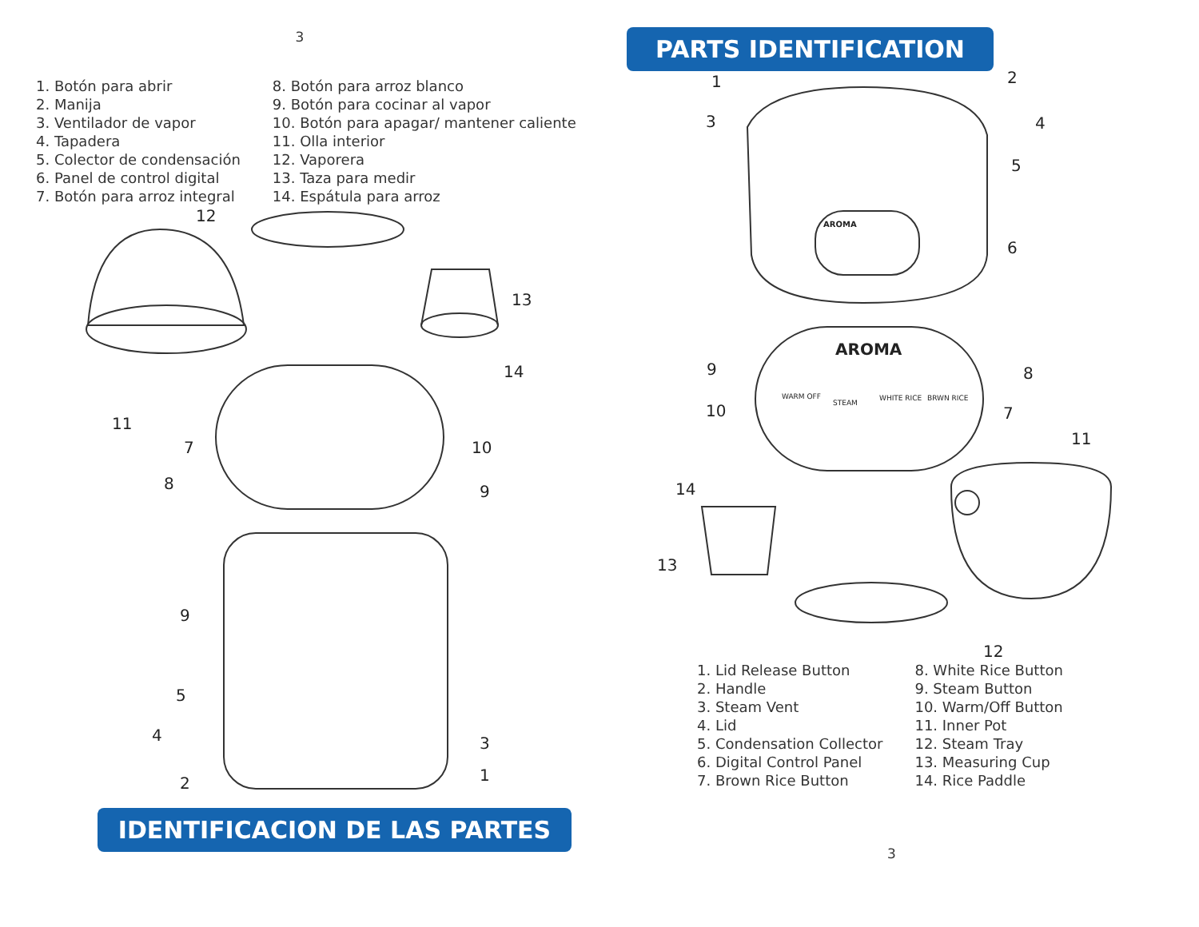3
1. Botón para abrir
2. Manija
3. Ventilador de vapor
4. Tapadera
5. Colector de condensación
6. Panel de control digital
7. Botón para arroz integral
8. Botón para arroz blanco
9. Botón para cocinar al vapor
10. Botón para apagar/ mantener caliente
11. Olla interior
12. Vaporera
13. Taza para medir
14. Espátula para arroz
11
12
13
14
7
10
8
9
9
5
4
3
2
1
IDENTIFICACION DE LAS PARTES
PARTS IDENTIFICATION
AROMA
AROMA
WARM OFF
STEAM
WHITE RICE
BRWN RICE
1
2
3
4
5
6
9
8
10
7
11
14
13
12
1. Lid Release Button
2. Handle
3. Steam Vent
4. Lid
5. Condensation Collector
6. Digital Control Panel
7. Brown Rice Button
8. White Rice Button
9. Steam Button
10. Warm/Off Button
11. Inner Pot
12. Steam Tray
13. Measuring Cup
14. Rice Paddle
3